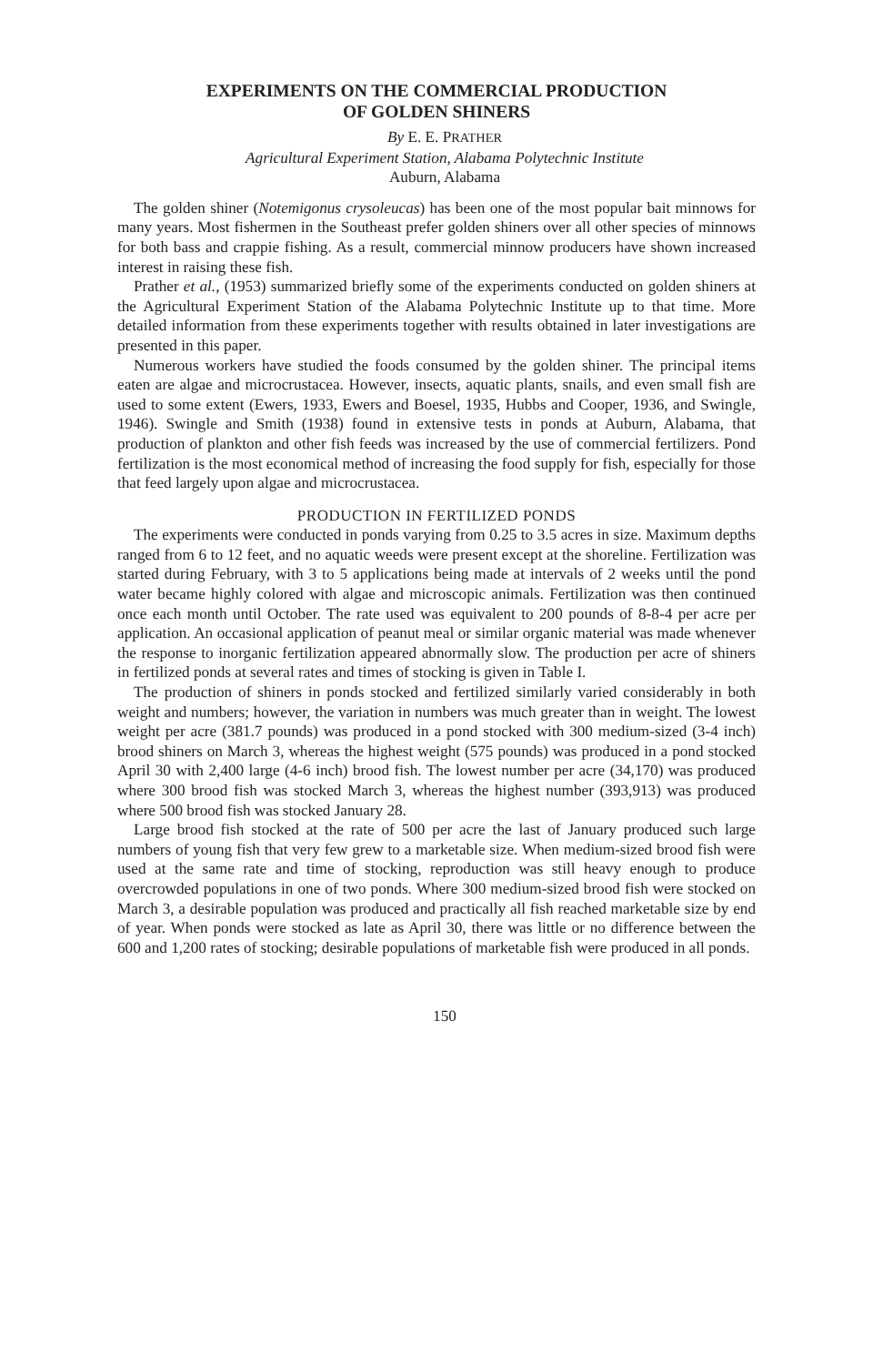EXPERIMENTS ON THE COMMERCIAL PRODUCTION
OF GOLDEN SHINERS
By E. E. PRATHER
Agricultural Experiment Station, Alabama Polytechnic Institute
Auburn, Alabama
The golden shiner (Notemigonus crysoleucas) has been one of the most popular bait minnows for many years. Most fishermen in the Southeast prefer golden shiners over all other species of minnows for both bass and crappie fishing. As a result, commercial minnow producers have shown increased interest in raising these fish.
Prather et al., (1953) summarized briefly some of the experiments conducted on golden shiners at the Agricultural Experiment Station of the Alabama Polytechnic Institute up to that time. More detailed information from these experiments together with results obtained in later investigations are presented in this paper.
Numerous workers have studied the foods consumed by the golden shiner. The principal items eaten are algae and microcrustacea. However, insects, aquatic plants, snails, and even small fish are used to some extent (Ewers, 1933, Ewers and Boesel, 1935, Hubbs and Cooper, 1936, and Swingle, 1946). Swingle and Smith (1938) found in extensive tests in ponds at Auburn, Alabama, that production of plankton and other fish feeds was increased by the use of commercial fertilizers. Pond fertilization is the most economical method of increasing the food supply for fish, especially for those that feed largely upon algae and microcrustacea.
PRODUCTION IN FERTILIZED PONDS
The experiments were conducted in ponds varying from 0.25 to 3.5 acres in size. Maximum depths ranged from 6 to 12 feet, and no aquatic weeds were present except at the shoreline. Fertilization was started during February, with 3 to 5 applications being made at intervals of 2 weeks until the pond water became highly colored with algae and microscopic animals. Fertilization was then continued once each month until October. The rate used was equivalent to 200 pounds of 8-8-4 per acre per application. An occasional application of peanut meal or similar organic material was made whenever the response to inorganic fertilization appeared abnormally slow. The production per acre of shiners in fertilized ponds at several rates and times of stocking is given in Table I.
The production of shiners in ponds stocked and fertilized similarly varied considerably in both weight and numbers; however, the variation in numbers was much greater than in weight. The lowest weight per acre (381.7 pounds) was produced in a pond stocked with 300 medium-sized (3-4 inch) brood shiners on March 3, whereas the highest weight (575 pounds) was produced in a pond stocked April 30 with 2,400 large (4-6 inch) brood fish. The lowest number per acre (34,170) was produced where 300 brood fish was stocked March 3, whereas the highest number (393,913) was produced where 500 brood fish was stocked January 28.
Large brood fish stocked at the rate of 500 per acre the last of January produced such large numbers of young fish that very few grew to a marketable size. When medium-sized brood fish were used at the same rate and time of stocking, reproduction was still heavy enough to produce overcrowded populations in one of two ponds. Where 300 medium-sized brood fish were stocked on March 3, a desirable population was produced and practically all fish reached marketable size by end of year. When ponds were stocked as late as April 30, there was little or no difference between the 600 and 1,200 rates of stocking; desirable populations of marketable fish were produced in all ponds.
150